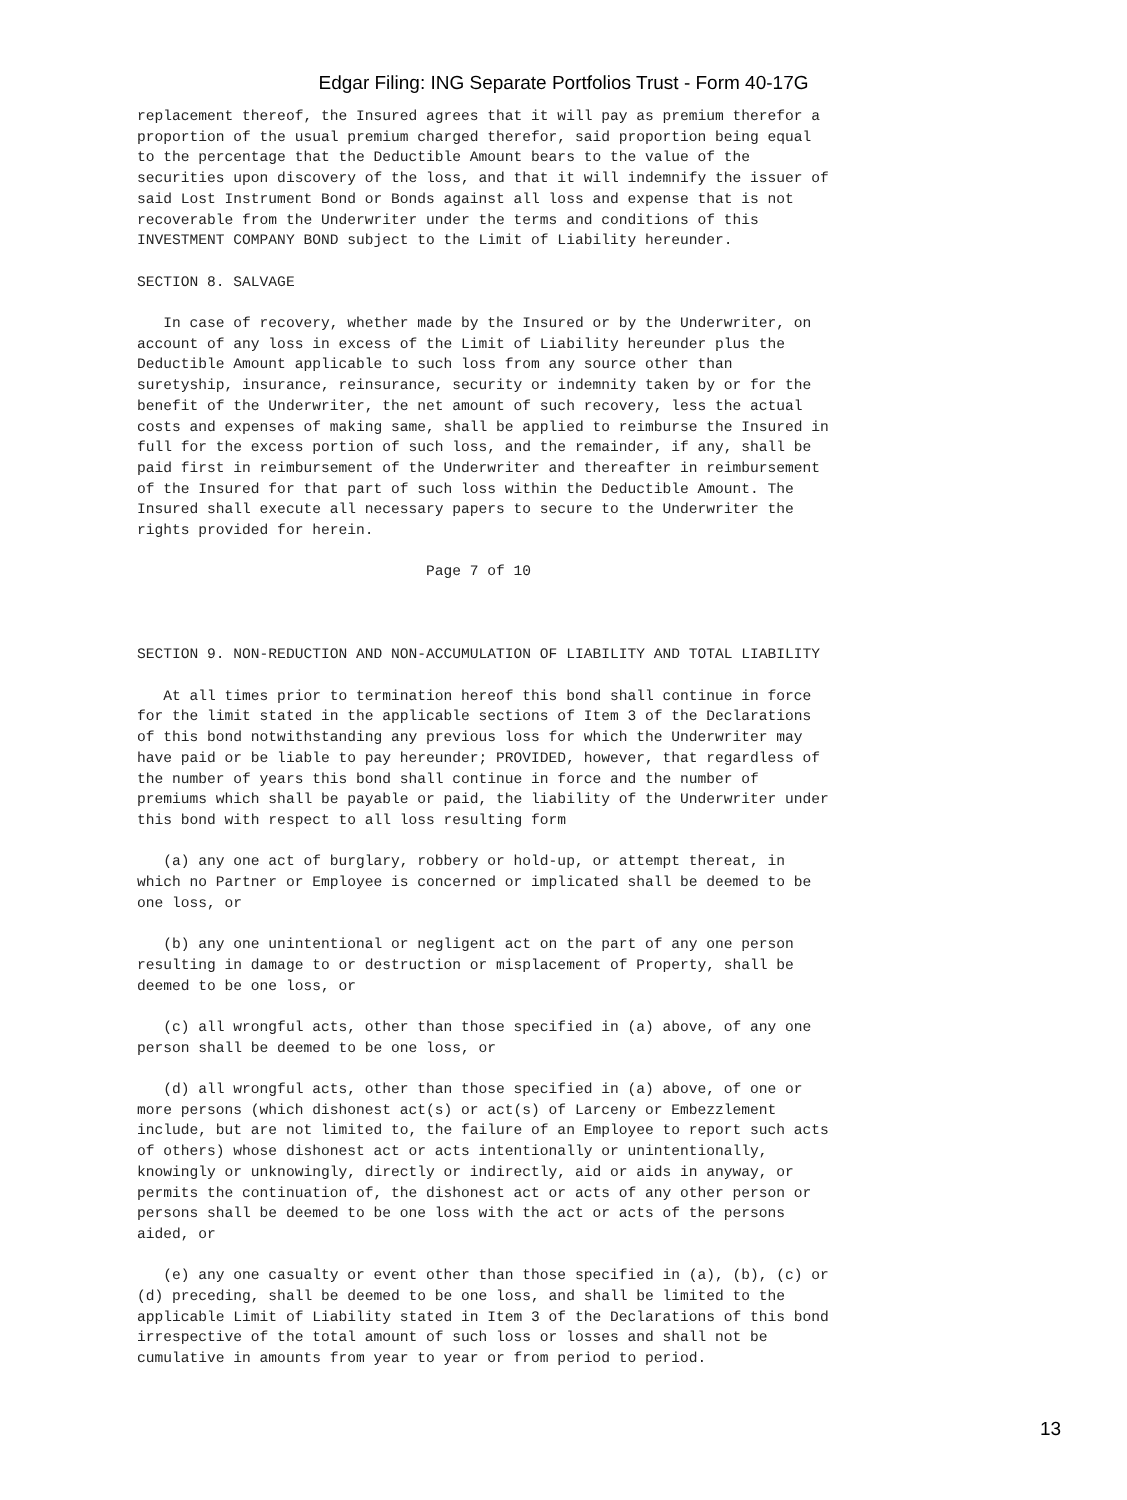Edgar Filing: ING Separate Portfolios Trust - Form 40-17G
replacement thereof, the Insured agrees that it will pay as premium therefor a
proportion of the usual premium charged therefor, said proportion being equal
to the percentage that the Deductible Amount bears to the value of the
securities upon discovery of the loss, and that it will indemnify the issuer of
said Lost Instrument Bond or Bonds against all loss and expense that is not
recoverable from the Underwriter under the terms and conditions of this
INVESTMENT COMPANY BOND subject to the Limit of Liability hereunder.

SECTION 8. SALVAGE

   In case of recovery, whether made by the Insured or by the Underwriter, on
account of any loss in excess of the Limit of Liability hereunder plus the
Deductible Amount applicable to such loss from any source other than
suretyship, insurance, reinsurance, security or indemnity taken by or for the
benefit of the Underwriter, the net amount of such recovery, less the actual
costs and expenses of making same, shall be applied to reimburse the Insured in
full for the excess portion of such loss, and the remainder, if any, shall be
paid first in reimbursement of the Underwriter and thereafter in reimbursement
of the Insured for that part of such loss within the Deductible Amount. The
Insured shall execute all necessary papers to secure to the Underwriter the
rights provided for herein.

                                 Page 7 of 10



SECTION 9. NON-REDUCTION AND NON-ACCUMULATION OF LIABILITY AND TOTAL LIABILITY

   At all times prior to termination hereof this bond shall continue in force
for the limit stated in the applicable sections of Item 3 of the Declarations
of this bond notwithstanding any previous loss for which the Underwriter may
have paid or be liable to pay hereunder; PROVIDED, however, that regardless of
the number of years this bond shall continue in force and the number of
premiums which shall be payable or paid, the liability of the Underwriter under
this bond with respect to all loss resulting form

   (a) any one act of burglary, robbery or hold-up, or attempt thereat, in
which no Partner or Employee is concerned or implicated shall be deemed to be
one loss, or

   (b) any one unintentional or negligent act on the part of any one person
resulting in damage to or destruction or misplacement of Property, shall be
deemed to be one loss, or

   (c) all wrongful acts, other than those specified in (a) above, of any one
person shall be deemed to be one loss, or

   (d) all wrongful acts, other than those specified in (a) above, of one or
more persons (which dishonest act(s) or act(s) of Larceny or Embezzlement
include, but are not limited to, the failure of an Employee to report such acts
of others) whose dishonest act or acts intentionally or unintentionally,
knowingly or unknowingly, directly or indirectly, aid or aids in anyway, or
permits the continuation of, the dishonest act or acts of any other person or
persons shall be deemed to be one loss with the act or acts of the persons
aided, or

   (e) any one casualty or event other than those specified in (a), (b), (c) or
(d) preceding, shall be deemed to be one loss, and shall be limited to the
applicable Limit of Liability stated in Item 3 of the Declarations of this bond
irrespective of the total amount of such loss or losses and shall not be
cumulative in amounts from year to year or from period to period.
13